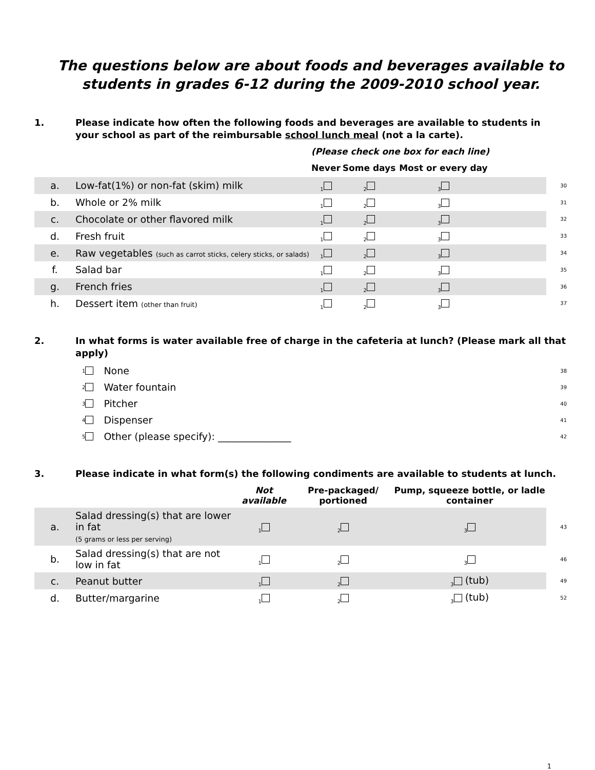The questions below are about foods and beverages available to students in grades 6-12 during the 2009-2010 school year.
1. Please indicate how often the following foods and beverages are available to students in your school as part of the reimbursable school lunch meal (not a la carte).
| | | (Please check one box for each line) | | | | |
| --- | --- | --- | --- | --- | --- | --- |
| | | Never | Some days | Most or every day | | |
| a. | Low-fat(1%) or non-fat (skim) milk | <sub>1</sub> | <sub>2</sub> | <sub>3</sub> | | 30 |
| b. | Whole or 2% milk | <sub>1</sub> | <sub>2</sub> | <sub>3</sub> | | 31 |
| c. | Chocolate or other flavored milk | <sub>1</sub> | <sub>2</sub> | <sub>3</sub> | | 32 |
| d. | Fresh fruit | <sub>1</sub> | <sub>2</sub> | <sub>3</sub> | | 33 |
| e. | Raw vegetables (such as carrot sticks, celery sticks, or salads) | <sub>1</sub> | <sub>2</sub> | <sub>3</sub> | | 34 |
| f. | Salad bar | <sub>1</sub> | <sub>2</sub> | <sub>3</sub> | | 35 |
| g. | French fries | <sub>1</sub> | <sub>2</sub> | <sub>3</sub> | | 36 |
| h. | Dessert item (other than fruit) | <sub>1</sub> | <sub>2</sub> | <sub>3</sub> | | 37 |
2. In what forms is water available free of charge in the cafeteria at lunch? (Please mark all that apply)
<sub>1</sub> None 38
<sub>2</sub> Water fountain 39
<sub>3</sub> Pitcher 40
<sub>4</sub> Dispenser 41
<sub>5</sub> Other (please specify): _______________ 42
3. Please indicate in what form(s) the following condiments are available to students at lunch.
| | | Not available | Pre-packaged/ portioned | Pump, squeeze bottle, or ladle container | |
| --- | --- | --- | --- | --- | --- |
| a. | Salad dressing(s) that are lower in fat (5 grams or less per serving) | <sub>1</sub> | <sub>2</sub> | <sub>3</sub> | 43 |
| b. | Salad dressing(s) that are not low in fat | <sub>1</sub> | <sub>2</sub> | <sub>3</sub> | 46 |
| c. | Peanut butter | <sub>1</sub> | <sub>2</sub> | <sub>3</sub> (tub) | 49 |
| d. | Butter/margarine | <sub>1</sub> | <sub>2</sub> | <sub>3</sub> (tub) | 52 |
1